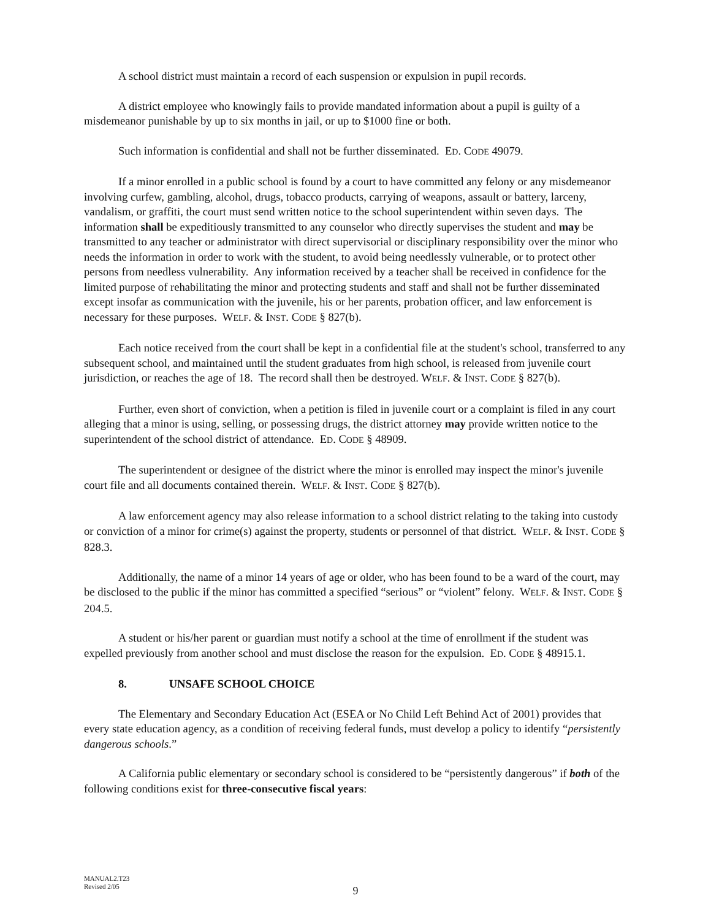A school district must maintain a record of each suspension or expulsion in pupil records.
A district employee who knowingly fails to provide mandated information about a pupil is guilty of a misdemeanor punishable by up to six months in jail, or up to $1000 fine or both.
Such information is confidential and shall not be further disseminated. ED. CODE 49079.
If a minor enrolled in a public school is found by a court to have committed any felony or any misdemeanor involving curfew, gambling, alcohol, drugs, tobacco products, carrying of weapons, assault or battery, larceny, vandalism, or graffiti, the court must send written notice to the school superintendent within seven days. The information shall be expeditiously transmitted to any counselor who directly supervises the student and may be transmitted to any teacher or administrator with direct supervisorial or disciplinary responsibility over the minor who needs the information in order to work with the student, to avoid being needlessly vulnerable, or to protect other persons from needless vulnerability. Any information received by a teacher shall be received in confidence for the limited purpose of rehabilitating the minor and protecting students and staff and shall not be further disseminated except insofar as communication with the juvenile, his or her parents, probation officer, and law enforcement is necessary for these purposes. WELF. & INST. CODE § 827(b).
Each notice received from the court shall be kept in a confidential file at the student's school, transferred to any subsequent school, and maintained until the student graduates from high school, is released from juvenile court jurisdiction, or reaches the age of 18. The record shall then be destroyed. WELF. & INST. CODE § 827(b).
Further, even short of conviction, when a petition is filed in juvenile court or a complaint is filed in any court alleging that a minor is using, selling, or possessing drugs, the district attorney may provide written notice to the superintendent of the school district of attendance. ED. CODE § 48909.
The superintendent or designee of the district where the minor is enrolled may inspect the minor's juvenile court file and all documents contained therein. WELF. & INST. CODE § 827(b).
A law enforcement agency may also release information to a school district relating to the taking into custody or conviction of a minor for crime(s) against the property, students or personnel of that district. WELF. & INST. CODE § 828.3.
Additionally, the name of a minor 14 years of age or older, who has been found to be a ward of the court, may be disclosed to the public if the minor has committed a specified “serious” or “violent” felony. WELF. & INST. CODE § 204.5.
A student or his/her parent or guardian must notify a school at the time of enrollment if the student was expelled previously from another school and must disclose the reason for the expulsion. ED. CODE § 48915.1.
8. UNSAFE SCHOOL CHOICE
The Elementary and Secondary Education Act (ESEA or No Child Left Behind Act of 2001) provides that every state education agency, as a condition of receiving federal funds, must develop a policy to identify “persistently dangerous schools.”
A California public elementary or secondary school is considered to be “persistently dangerous” if both of the following conditions exist for three-consecutive fiscal years:
MANUAL2.T23
Revised 2/05
9